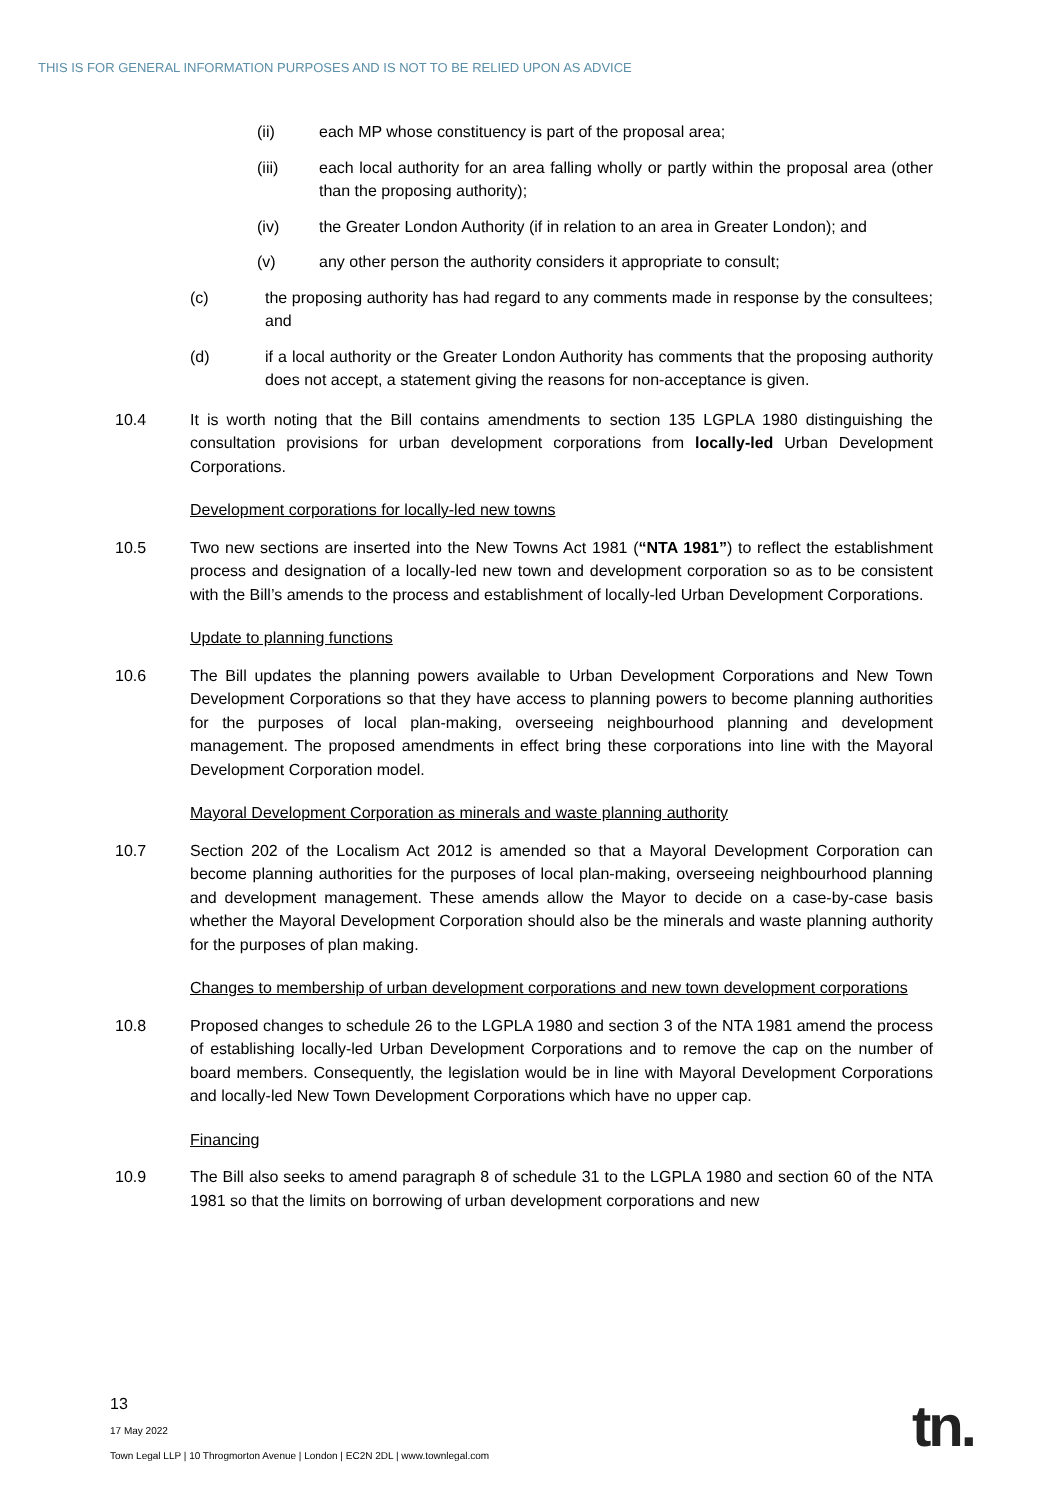THIS IS FOR GENERAL INFORMATION PURPOSES AND IS NOT TO BE RELIED UPON AS ADVICE
(ii) each MP whose constituency is part of the proposal area;
(iii) each local authority for an area falling wholly or partly within the proposal area (other than the proposing authority);
(iv) the Greater London Authority (if in relation to an area in Greater London); and
(v) any other person the authority considers it appropriate to consult;
(c) the proposing authority has had regard to any comments made in response by the consultees; and
(d) if a local authority or the Greater London Authority has comments that the proposing authority does not accept, a statement giving the reasons for non-acceptance is given.
10.4 It is worth noting that the Bill contains amendments to section 135 LGPLA 1980 distinguishing the consultation provisions for urban development corporations from locally-led Urban Development Corporations.
Development corporations for locally-led new towns
10.5 Two new sections are inserted into the New Towns Act 1981 (“NTA 1981”) to reflect the establishment process and designation of a locally-led new town and development corporation so as to be consistent with the Bill’s amends to the process and establishment of locally-led Urban Development Corporations.
Update to planning functions
10.6 The Bill updates the planning powers available to Urban Development Corporations and New Town Development Corporations so that they have access to planning powers to become planning authorities for the purposes of local plan-making, overseeing neighbourhood planning and development management. The proposed amendments in effect bring these corporations into line with the Mayoral Development Corporation model.
Mayoral Development Corporation as minerals and waste planning authority
10.7 Section 202 of the Localism Act 2012 is amended so that a Mayoral Development Corporation can become planning authorities for the purposes of local plan-making, overseeing neighbourhood planning and development management. These amends allow the Mayor to decide on a case-by-case basis whether the Mayoral Development Corporation should also be the minerals and waste planning authority for the purposes of plan making.
Changes to membership of urban development corporations and new town development corporations
10.8 Proposed changes to schedule 26 to the LGPLA 1980 and section 3 of the NTA 1981 amend the process of establishing locally-led Urban Development Corporations and to remove the cap on the number of board members. Consequently, the legislation would be in line with Mayoral Development Corporations and locally-led New Town Development Corporations which have no upper cap.
Financing
10.9 The Bill also seeks to amend paragraph 8 of schedule 31 to the LGPLA 1980 and section 60 of the NTA 1981 so that the limits on borrowing of urban development corporations and new
13
17 May 2022
Town Legal LLP | 10 Throgmorton Avenue | London | EC2N 2DL | www.townlegal.com
tn.